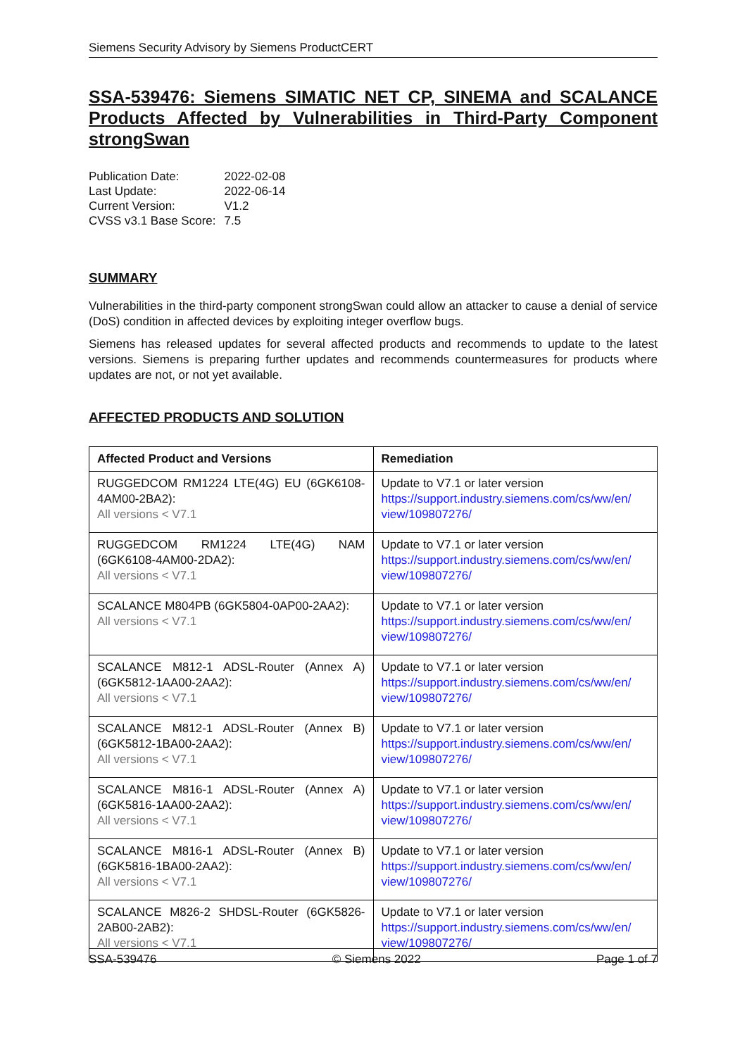Siemens Security Advisory by Siemens ProductCERT
SSA-539476: Siemens SIMATIC NET CP, SINEMA and SCALANCE Products Affected by Vulnerabilities in Third-Party Component strongSwan
| Publication Date: | 2022-02-08 |
| Last Update: | 2022-06-14 |
| Current Version: | V1.2 |
| CVSS v3.1 Base Score: | 7.5 |
SUMMARY
Vulnerabilities in the third-party component strongSwan could allow an attacker to cause a denial of service (DoS) condition in affected devices by exploiting integer overflow bugs.
Siemens has released updates for several affected products and recommends to update to the latest versions. Siemens is preparing further updates and recommends countermeasures for products where updates are not, or not yet available.
AFFECTED PRODUCTS AND SOLUTION
| Affected Product and Versions | Remediation |
| --- | --- |
| RUGGEDCOM RM1224 LTE(4G) EU (6GK6108-4AM00-2BA2): All versions < V7.1 | Update to V7.1 or later version https://support.industry.siemens.com/cs/ww/en/ view/109807276/ |
| RUGGEDCOM RM1224 LTE(4G) NAM (6GK6108-4AM00-2DA2): All versions < V7.1 | Update to V7.1 or later version https://support.industry.siemens.com/cs/ww/en/ view/109807276/ |
| SCALANCE M804PB (6GK5804-0AP00-2AA2): All versions < V7.1 | Update to V7.1 or later version https://support.industry.siemens.com/cs/ww/en/ view/109807276/ |
| SCALANCE M812-1 ADSL-Router (Annex A) (6GK5812-1AA00-2AA2): All versions < V7.1 | Update to V7.1 or later version https://support.industry.siemens.com/cs/ww/en/ view/109807276/ |
| SCALANCE M812-1 ADSL-Router (Annex B) (6GK5812-1BA00-2AA2): All versions < V7.1 | Update to V7.1 or later version https://support.industry.siemens.com/cs/ww/en/ view/109807276/ |
| SCALANCE M816-1 ADSL-Router (Annex A) (6GK5816-1AA00-2AA2): All versions < V7.1 | Update to V7.1 or later version https://support.industry.siemens.com/cs/ww/en/ view/109807276/ |
| SCALANCE M816-1 ADSL-Router (Annex B) (6GK5816-1BA00-2AA2): All versions < V7.1 | Update to V7.1 or later version https://support.industry.siemens.com/cs/ww/en/ view/109807276/ |
| SCALANCE M826-2 SHDSL-Router (6GK5826-2AB00-2AB2): All versions < V7.1 | Update to V7.1 or later version https://support.industry.siemens.com/cs/ww/en/ view/109807276/ |
SSA-539476 © Siemens 2022 Page 1 of 7